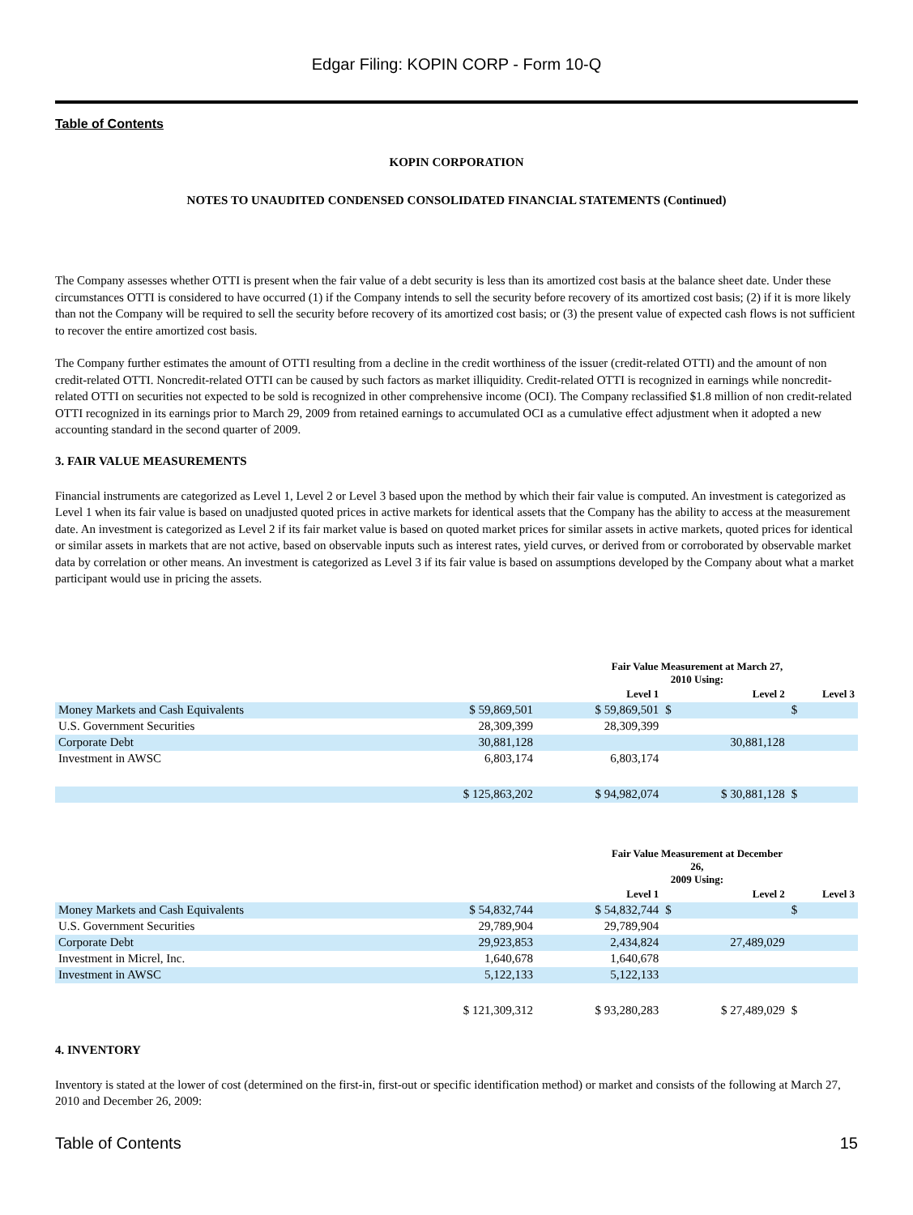Edgar Filing: KOPIN CORP - Form 10-Q
Table of Contents
KOPIN CORPORATION
NOTES TO UNAUDITED CONDENSED CONSOLIDATED FINANCIAL STATEMENTS (Continued)
The Company assesses whether OTTI is present when the fair value of a debt security is less than its amortized cost basis at the balance sheet date. Under these circumstances OTTI is considered to have occurred (1) if the Company intends to sell the security before recovery of its amortized cost basis; (2) if it is more likely than not the Company will be required to sell the security before recovery of its amortized cost basis; or (3) the present value of expected cash flows is not sufficient to recover the entire amortized cost basis.
The Company further estimates the amount of OTTI resulting from a decline in the credit worthiness of the issuer (credit-related OTTI) and the amount of non credit-related OTTI. Noncredit-related OTTI can be caused by such factors as market illiquidity. Credit-related OTTI is recognized in earnings while noncredit-related OTTI on securities not expected to be sold is recognized in other comprehensive income (OCI). The Company reclassified $1.8 million of non credit-related OTTI recognized in its earnings prior to March 29, 2009 from retained earnings to accumulated OCI as a cumulative effect adjustment when it adopted a new accounting standard in the second quarter of 2009.
3. FAIR VALUE MEASUREMENTS
Financial instruments are categorized as Level 1, Level 2 or Level 3 based upon the method by which their fair value is computed. An investment is categorized as Level 1 when its fair value is based on unadjusted quoted prices in active markets for identical assets that the Company has the ability to access at the measurement date. An investment is categorized as Level 2 if its fair market value is based on quoted market prices for similar assets in active markets, quoted prices for identical or similar assets in markets that are not active, based on observable inputs such as interest rates, yield curves, or derived from or corroborated by observable market data by correlation or other means. An investment is categorized as Level 3 if its fair value is based on assumptions developed by the Company about what a market participant would use in pricing the assets.
| | | Fair Value Measurement at March 27, 2010 Using: | | |
| --- | --- | --- | --- | --- |
| | | Level 1 | Level 2 | Level 3 |
| Money Markets and Cash Equivalents | $ 59,869,501 | $ 59,869,501 | $ | $ |
| U.S. Government Securities | 28,309,399 | 28,309,399 | | |
| Corporate Debt | 30,881,128 | | 30,881,128 | |
| Investment in AWSC | 6,803,174 | 6,803,174 | | |
| | $ 125,863,202 | $ 94,982,074 | $ 30,881,128 | $ |
| | | Fair Value Measurement at December 26, 2009 Using: | | |
| --- | --- | --- | --- | --- |
| | | Level 1 | Level 2 | Level 3 |
| Money Markets and Cash Equivalents | $ 54,832,744 | $ 54,832,744 | $ | $ |
| U.S. Government Securities | 29,789,904 | 29,789,904 | | |
| Corporate Debt | 29,923,853 | 2,434,824 | 27,489,029 | |
| Investment in Micrel, Inc. | 1,640,678 | 1,640,678 | | |
| Investment in AWSC | 5,122,133 | 5,122,133 | | |
| | $ 121,309,312 | $ 93,280,283 | $ 27,489,029 | $ |
4. INVENTORY
Inventory is stated at the lower of cost (determined on the first-in, first-out or specific identification method) or market and consists of the following at March 27, 2010 and December 26, 2009:
Table of Contents 15